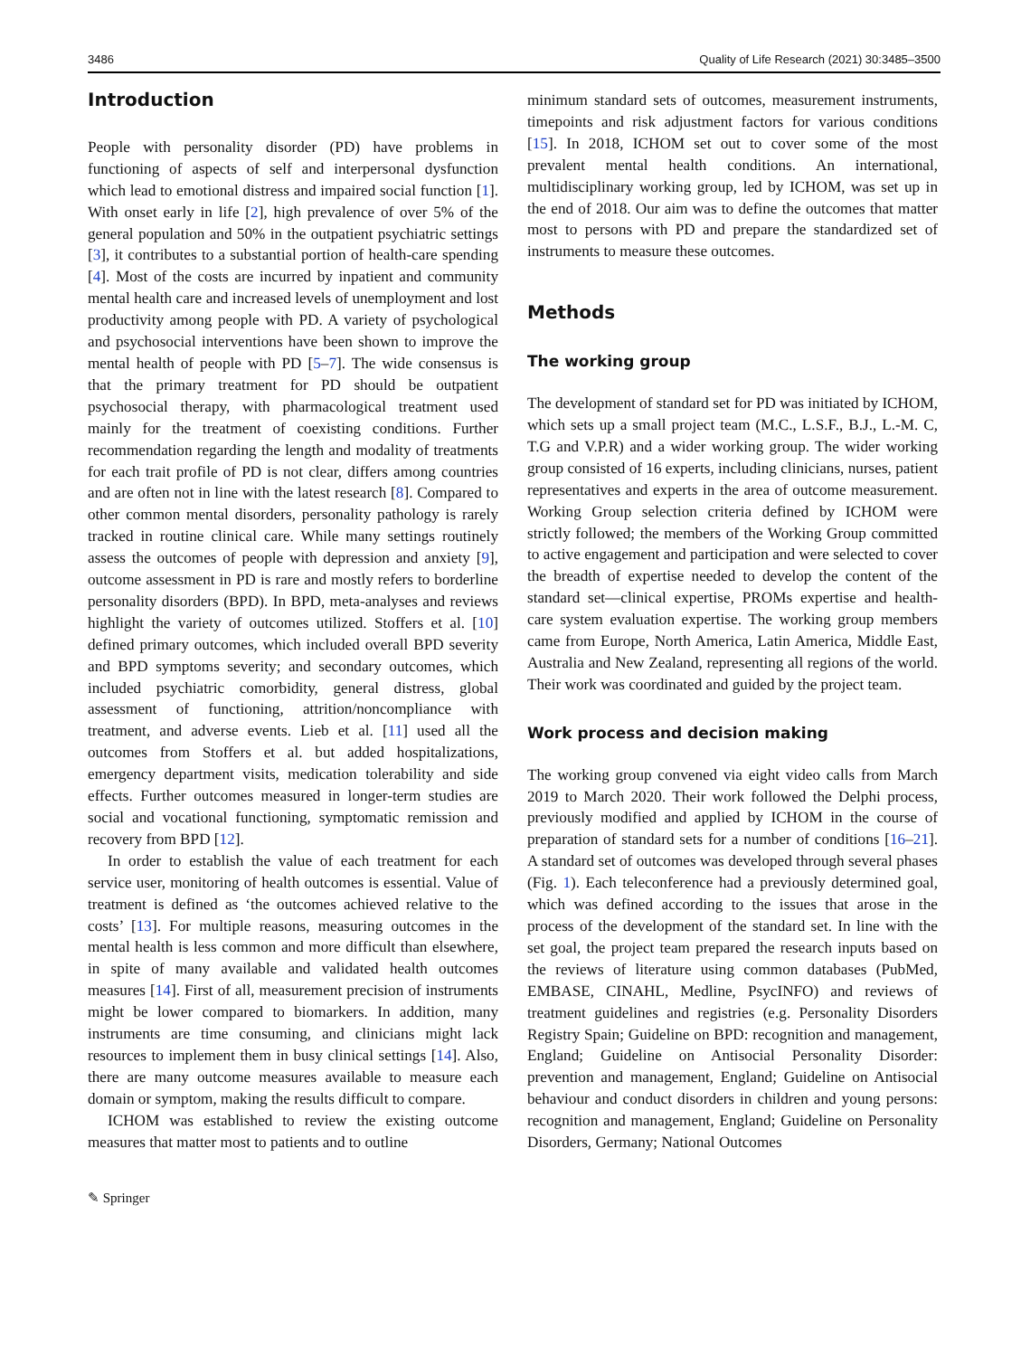3486 Quality of Life Research (2021) 30:3485–3500
Introduction
People with personality disorder (PD) have problems in functioning of aspects of self and interpersonal dysfunction which lead to emotional distress and impaired social function [1]. With onset early in life [2], high prevalence of over 5% of the general population and 50% in the outpatient psychiatric settings [3], it contributes to a substantial portion of health-care spending [4]. Most of the costs are incurred by inpatient and community mental health care and increased levels of unemployment and lost productivity among people with PD. A variety of psychological and psychosocial interventions have been shown to improve the mental health of people with PD [5–7]. The wide consensus is that the primary treatment for PD should be outpatient psychosocial therapy, with pharmacological treatment used mainly for the treatment of coexisting conditions. Further recommendation regarding the length and modality of treatments for each trait profile of PD is not clear, differs among countries and are often not in line with the latest research [8]. Compared to other common mental disorders, personality pathology is rarely tracked in routine clinical care. While many settings routinely assess the outcomes of people with depression and anxiety [9], outcome assessment in PD is rare and mostly refers to borderline personality disorders (BPD). In BPD, meta-analyses and reviews highlight the variety of outcomes utilized. Stoffers et al. [10] defined primary outcomes, which included overall BPD severity and BPD symptoms severity; and secondary outcomes, which included psychiatric comorbidity, general distress, global assessment of functioning, attrition/noncompliance with treatment, and adverse events. Lieb et al. [11] used all the outcomes from Stoffers et al. but added hospitalizations, emergency department visits, medication tolerability and side effects. Further outcomes measured in longer-term studies are social and vocational functioning, symptomatic remission and recovery from BPD [12].
In order to establish the value of each treatment for each service user, monitoring of health outcomes is essential. Value of treatment is defined as ‘the outcomes achieved relative to the costs’ [13]. For multiple reasons, measuring outcomes in the mental health is less common and more difficult than elsewhere, in spite of many available and validated health outcomes measures [14]. First of all, measurement precision of instruments might be lower compared to biomarkers. In addition, many instruments are time consuming, and clinicians might lack resources to implement them in busy clinical settings [14]. Also, there are many outcome measures available to measure each domain or symptom, making the results difficult to compare.
ICHOM was established to review the existing outcome measures that matter most to patients and to outline
minimum standard sets of outcomes, measurement instruments, timepoints and risk adjustment factors for various conditions [15]. In 2018, ICHOM set out to cover some of the most prevalent mental health conditions. An international, multidisciplinary working group, led by ICHOM, was set up in the end of 2018. Our aim was to define the outcomes that matter most to persons with PD and prepare the standardized set of instruments to measure these outcomes.
Methods
The working group
The development of standard set for PD was initiated by ICHOM, which sets up a small project team (M.C., L.S.F., B.J., L.-M. C, T.G and V.P.R) and a wider working group. The wider working group consisted of 16 experts, including clinicians, nurses, patient representatives and experts in the area of outcome measurement. Working Group selection criteria defined by ICHOM were strictly followed; the members of the Working Group committed to active engagement and participation and were selected to cover the breadth of expertise needed to develop the content of the standard set—clinical expertise, PROMs expertise and health-care system evaluation expertise. The working group members came from Europe, North America, Latin America, Middle East, Australia and New Zealand, representing all regions of the world. Their work was coordinated and guided by the project team.
Work process and decision making
The working group convened via eight video calls from March 2019 to March 2020. Their work followed the Delphi process, previously modified and applied by ICHOM in the course of preparation of standard sets for a number of conditions [16–21]. A standard set of outcomes was developed through several phases (Fig. 1). Each teleconference had a previously determined goal, which was defined according to the issues that arose in the process of the development of the standard set. In line with the set goal, the project team prepared the research inputs based on the reviews of literature using common databases (PubMed, EMBASE, CINAHL, Medline, PsycINFO) and reviews of treatment guidelines and registries (e.g. Personality Disorders Registry Spain; Guideline on BPD: recognition and management, England; Guideline on Antisocial Personality Disorder: prevention and management, England; Guideline on Antisocial behaviour and conduct disorders in children and young persons: recognition and management, England; Guideline on Personality Disorders, Germany; National Outcomes
✎ Springer